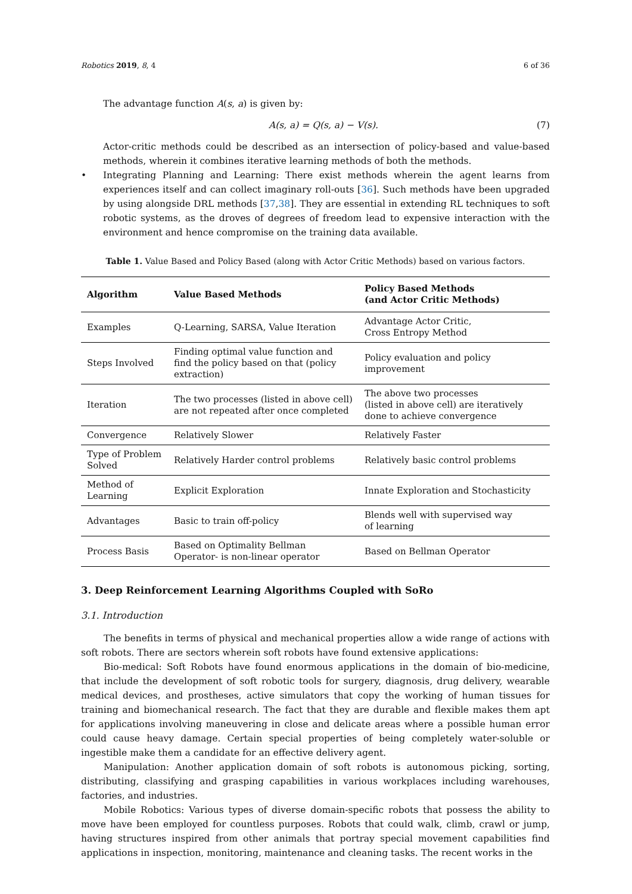Robotics 2019, 8, 4 6 of 36
The advantage function A(s, a) is given by:
A(s, a) = Q(s, a) − V(s). (7)
Actor-critic methods could be described as an intersection of policy-based and value-based methods, wherein it combines iterative learning methods of both the methods.
• Integrating Planning and Learning: There exist methods wherein the agent learns from experiences itself and can collect imaginary roll-outs [36]. Such methods have been upgraded by using alongside DRL methods [37,38]. They are essential in extending RL techniques to soft robotic systems, as the droves of degrees of freedom lead to expensive interaction with the environment and hence compromise on the training data available.
Table 1. Value Based and Policy Based (along with Actor Critic Methods) based on various factors.
| Algorithm | Value Based Methods | Policy Based Methods (and Actor Critic Methods) |
| --- | --- | --- |
| Examples | Q-Learning, SARSA, Value Iteration | Advantage Actor Critic, Cross Entropy Method |
| Steps Involved | Finding optimal value function and find the policy based on that (policy extraction) | Policy evaluation and policy improvement |
| Iteration | The two processes (listed in above cell) are not repeated after once completed | The above two processes (listed in above cell) are iteratively done to achieve convergence |
| Convergence | Relatively Slower | Relatively Faster |
| Type of Problem Solved | Relatively Harder control problems | Relatively basic control problems |
| Method of Learning | Explicit Exploration | Innate Exploration and Stochasticity |
| Advantages | Basic to train off-policy | Blends well with supervised way of learning |
| Process Basis | Based on Optimality Bellman Operator- is non-linear operator | Based on Bellman Operator |
3. Deep Reinforcement Learning Algorithms Coupled with SoRo
3.1. Introduction
The benefits in terms of physical and mechanical properties allow a wide range of actions with soft robots. There are sectors wherein soft robots have found extensive applications:
Bio-medical: Soft Robots have found enormous applications in the domain of bio-medicine, that include the development of soft robotic tools for surgery, diagnosis, drug delivery, wearable medical devices, and prostheses, active simulators that copy the working of human tissues for training and biomechanical research. The fact that they are durable and flexible makes them apt for applications involving maneuvering in close and delicate areas where a possible human error could cause heavy damage. Certain special properties of being completely water-soluble or ingestible make them a candidate for an effective delivery agent.
Manipulation: Another application domain of soft robots is autonomous picking, sorting, distributing, classifying and grasping capabilities in various workplaces including warehouses, factories, and industries.
Mobile Robotics: Various types of diverse domain-specific robots that possess the ability to move have been employed for countless purposes. Robots that could walk, climb, crawl or jump, having structures inspired from other animals that portray special movement capabilities find applications in inspection, monitoring, maintenance and cleaning tasks. The recent works in the